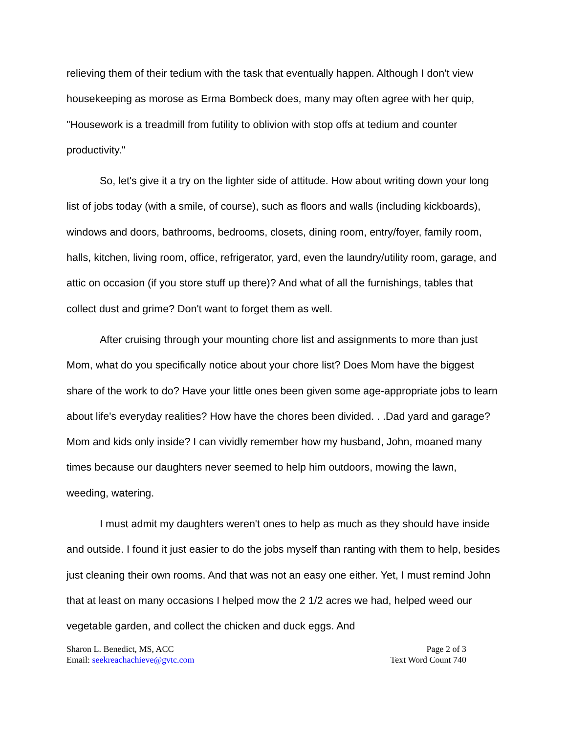relieving them of their tedium with the task that eventually happen. Although I don't view housekeeping as morose as Erma Bombeck does, many may often agree with her quip, "Housework is a treadmill from futility to oblivion with stop offs at tedium and counter productivity."
So, let's give it a try on the lighter side of attitude. How about writing down your long list of jobs today (with a smile, of course), such as floors and walls (including kickboards), windows and doors, bathrooms, bedrooms, closets, dining room, entry/foyer, family room, halls, kitchen, living room, office, refrigerator, yard, even the laundry/utility room, garage, and attic on occasion (if you store stuff up there)? And what of all the furnishings, tables that collect dust and grime? Don't want to forget them as well.
After cruising through your mounting chore list and assignments to more than just Mom, what do you specifically notice about your chore list? Does Mom have the biggest share of the work to do? Have your little ones been given some age-appropriate jobs to learn about life's everyday realities? How have the chores been divided. . .Dad yard and garage? Mom and kids only inside? I can vividly remember how my husband, John, moaned many times because our daughters never seemed to help him outdoors, mowing the lawn, weeding, watering.
I must admit my daughters weren't ones to help as much as they should have inside and outside. I found it just easier to do the jobs myself than ranting with them to help, besides just cleaning their own rooms. And that was not an easy one either. Yet, I must remind John that at least on many occasions I helped mow the 2 1/2 acres we had, helped weed our vegetable garden, and collect the chicken and duck eggs. And
Sharon L. Benedict, MS, ACC
Email: seekreachachieve@gvtc.com
Page 2 of 3
Text Word Count 740